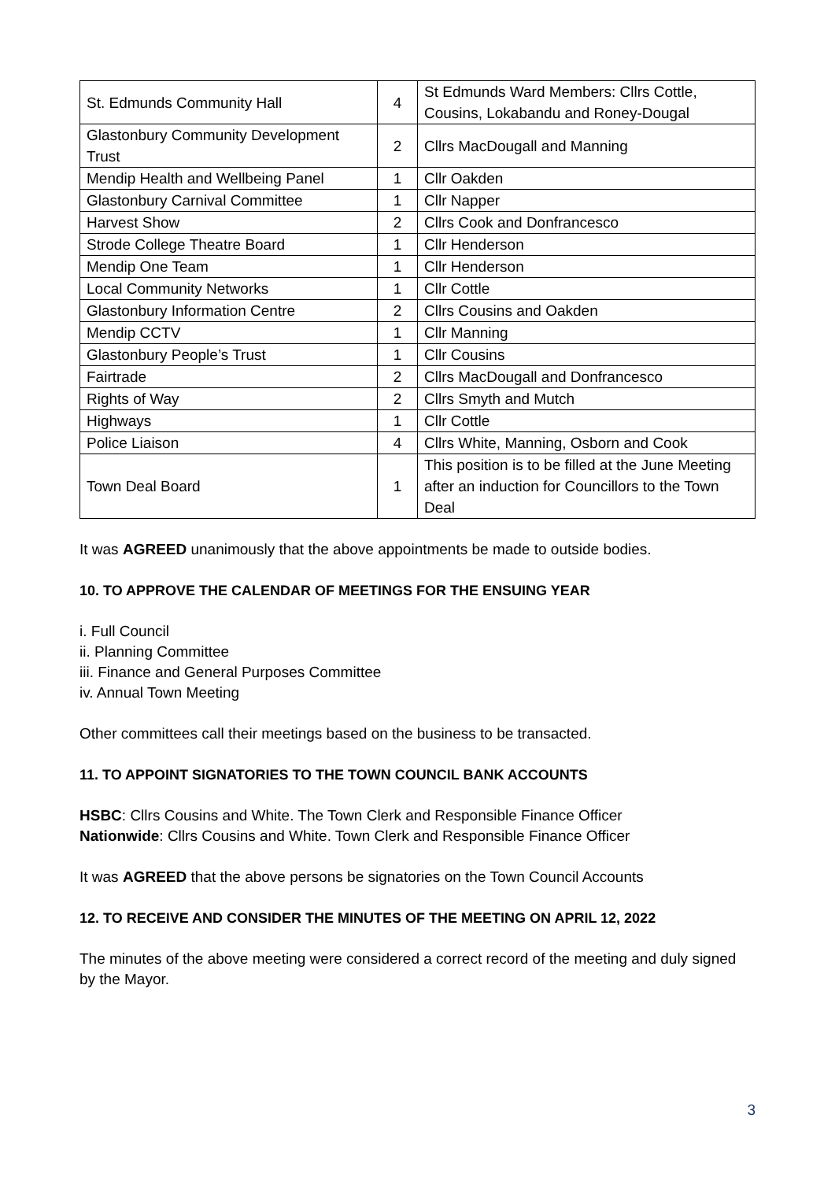| St. Edmunds Community Hall | 4 | St Edmunds Ward Members: Cllrs Cottle, Cousins, Lokabandu and Roney-Dougal |
| Glastonbury Community Development Trust | 2 | Cllrs MacDougall and Manning |
| Mendip Health and Wellbeing Panel | 1 | Cllr Oakden |
| Glastonbury Carnival Committee | 1 | Cllr Napper |
| Harvest Show | 2 | Cllrs Cook and Donfrancesco |
| Strode College Theatre Board | 1 | Cllr Henderson |
| Mendip One Team | 1 | Cllr Henderson |
| Local Community Networks | 1 | Cllr Cottle |
| Glastonbury Information Centre | 2 | Cllrs Cousins and Oakden |
| Mendip CCTV | 1 | Cllr Manning |
| Glastonbury People’s Trust | 1 | Cllr Cousins |
| Fairtrade | 2 | Cllrs MacDougall and Donfrancesco |
| Rights of Way | 2 | Cllrs Smyth and Mutch |
| Highways | 1 | Cllr Cottle |
| Police Liaison | 4 | Cllrs White, Manning, Osborn and Cook |
| Town Deal Board | 1 | This position is to be filled at the June Meeting after an induction for Councillors to the Town Deal |
It was AGREED unanimously that the above appointments be made to outside bodies.
10. TO APPROVE THE CALENDAR OF MEETINGS FOR THE ENSUING YEAR
i. Full Council
ii. Planning Committee
iii. Finance and General Purposes Committee
iv. Annual Town Meeting
Other committees call their meetings based on the business to be transacted.
11. TO APPOINT SIGNATORIES TO THE TOWN COUNCIL BANK ACCOUNTS
HSBC: Cllrs Cousins and White. The Town Clerk and Responsible Finance Officer
Nationwide: Cllrs Cousins and White. Town Clerk and Responsible Finance Officer
It was AGREED that the above persons be signatories on the Town Council Accounts
12. TO RECEIVE AND CONSIDER THE MINUTES OF THE MEETING ON APRIL 12, 2022
The minutes of the above meeting were considered a correct record of the meeting and duly signed by the Mayor.
3